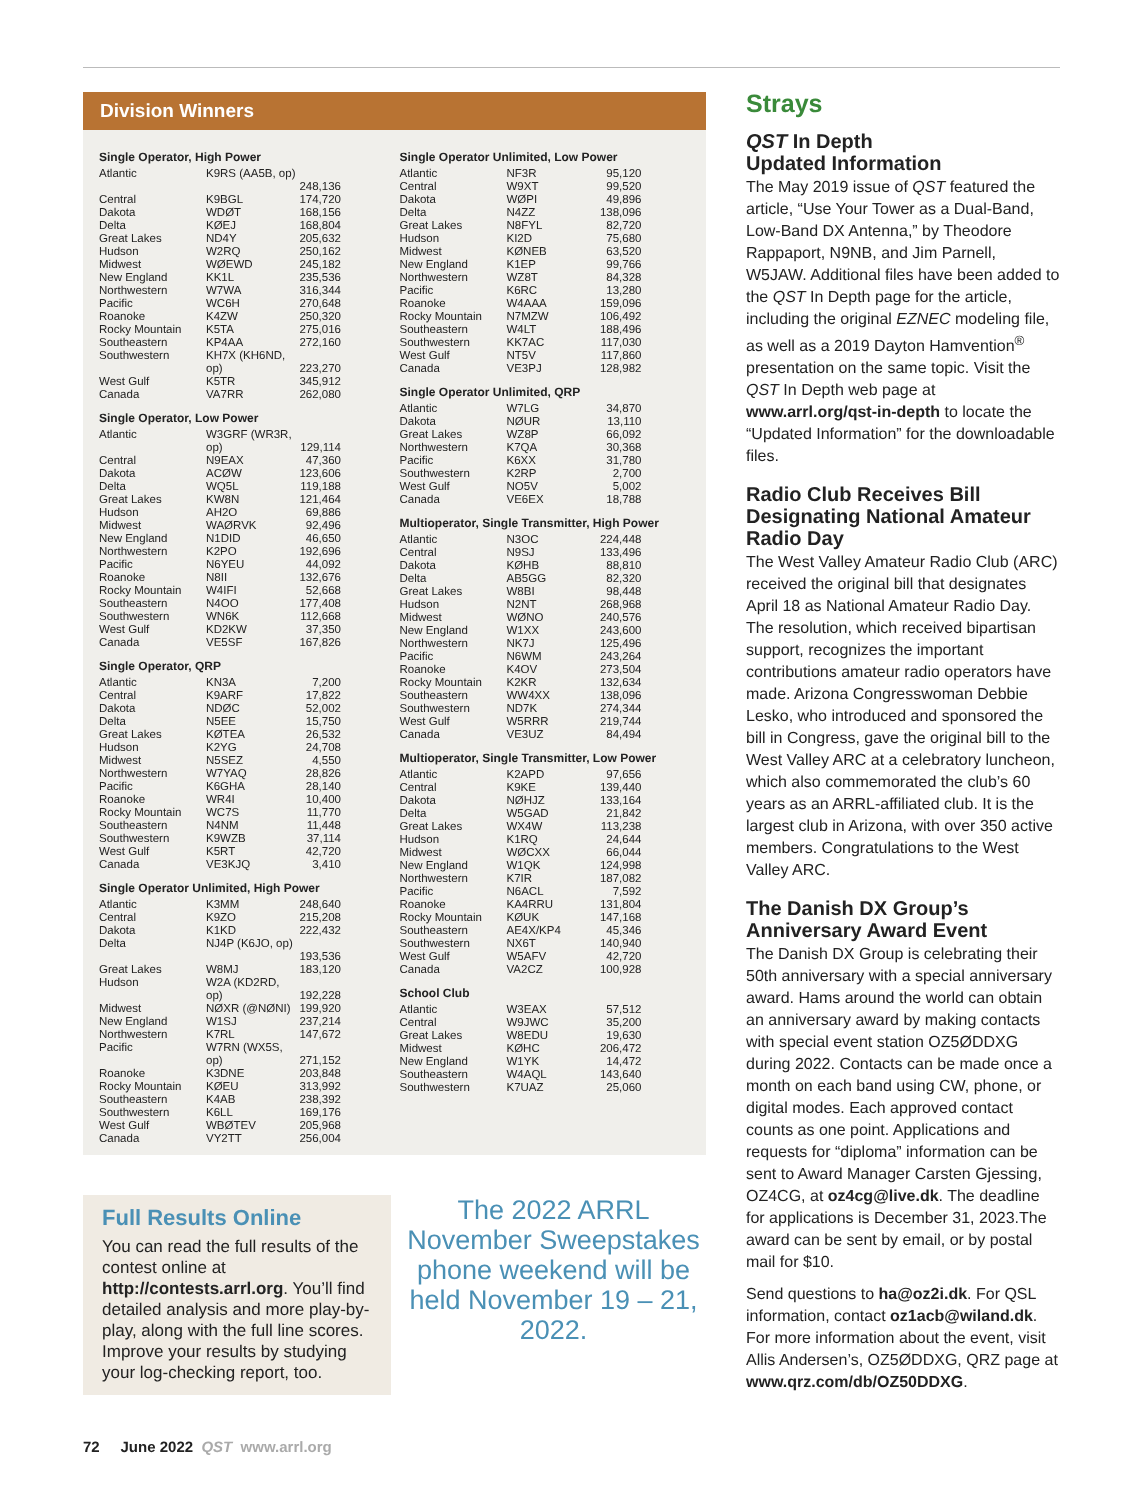Division Winners
Single Operator, High Power
| Atlantic | K9RS (AA5B, op) | 248,136 |
| Central | K9BGL | 174,720 |
| Dakota | WDØT | 168,156 |
| Delta | KØEJ | 168,804 |
| Great Lakes | ND4Y | 205,632 |
| Hudson | W2RQ | 250,162 |
| Midwest | WØEWD | 245,182 |
| New England | KK1L | 235,536 |
| Northwestern | W7WA | 316,344 |
| Pacific | WC6H | 270,648 |
| Roanoke | K4ZW | 250,320 |
| Rocky Mountain | K5TA | 275,016 |
| Southeastern | KP4AA | 272,160 |
| Southwestern | KH7X (KH6ND, op) | 223,270 |
| West Gulf | K5TR | 345,912 |
| Canada | VA7RR | 262,080 |
Single Operator, Low Power
| Atlantic | W3GRF (WR3R, op) | 129,114 |
| Central | N9EAX | 47,360 |
| Dakota | ACØW | 123,606 |
| Delta | WQ5L | 119,188 |
| Great Lakes | KW8N | 121,464 |
| Hudson | AH2O | 69,886 |
| Midwest | WAØRVK | 92,496 |
| New England | N1DID | 46,650 |
| Northwestern | K2PO | 192,696 |
| Pacific | N6YEU | 44,092 |
| Roanoke | N8II | 132,676 |
| Rocky Mountain | W4IFI | 52,668 |
| Southeastern | N4OO | 177,408 |
| Southwestern | WN6K | 112,668 |
| West Gulf | KD2KW | 37,350 |
| Canada | VE5SF | 167,826 |
Single Operator, QRP
| Atlantic | KN3A | 7,200 |
| Central | K9ARF | 17,822 |
| Dakota | NDØC | 52,002 |
| Delta | N5EE | 15,750 |
| Great Lakes | KØTEA | 26,532 |
| Hudson | K2YG | 24,708 |
| Midwest | N5SEZ | 4,550 |
| Northwestern | W7YAQ | 28,826 |
| Pacific | K6GHA | 28,140 |
| Roanoke | WR4I | 10,400 |
| Rocky Mountain | WC7S | 11,770 |
| Southeastern | N4NM | 11,448 |
| Southwestern | K9WZB | 37,114 |
| West Gulf | K5RT | 42,720 |
| Canada | VE3KJQ | 3,410 |
Single Operator Unlimited, High Power
| Atlantic | K3MM | 248,640 |
| Central | K9ZO | 215,208 |
| Dakota | K1KD | 222,432 |
| Delta | NJ4P (K6JO, op) | 193,536 |
| Great Lakes | W8MJ | 183,120 |
| Hudson | W2A (KD2RD, op) | 192,228 |
| Midwest | NØXR (@NØNI) | 199,920 |
| New England | W1SJ | 237,214 |
| Northwestern | K7RL | 147,672 |
| Pacific | W7RN (WX5S, op) | 271,152 |
| Roanoke | K3DNE | 203,848 |
| Rocky Mountain | KØEU | 313,992 |
| Southeastern | K4AB | 238,392 |
| Southwestern | K6LL | 169,176 |
| West Gulf | WBØTEV | 205,968 |
| Canada | VY2TT | 256,004 |
Single Operator Unlimited, Low Power
| Atlantic | NF3R | 95,120 |
| Central | W9XT | 99,520 |
| Dakota | WØPI | 49,896 |
| Delta | N4ZZ | 138,096 |
| Great Lakes | N8FYL | 82,720 |
| Hudson | KI2D | 75,680 |
| Midwest | KØNEB | 63,520 |
| New England | K1EP | 99,766 |
| Northwestern | WZ8T | 84,328 |
| Pacific | K6RC | 13,280 |
| Roanoke | W4AAA | 159,096 |
| Rocky Mountain | N7MZW | 106,492 |
| Southeastern | W4LT | 188,496 |
| Southwestern | KK7AC | 117,030 |
| West Gulf | NT5V | 117,860 |
| Canada | VE3PJ | 128,982 |
Single Operator Unlimited, QRP
| Atlantic | W7LG | 34,870 |
| Dakota | NØUR | 13,110 |
| Great Lakes | WZ8P | 66,092 |
| Northwestern | K7QA | 30,368 |
| Pacific | K6XX | 31,780 |
| Southwestern | K2RP | 2,700 |
| West Gulf | NO5V | 5,002 |
| Canada | VE6EX | 18,788 |
Multioperator, Single Transmitter, High Power
| Atlantic | N3OC | 224,448 |
| Central | N9SJ | 133,496 |
| Dakota | KØHB | 88,810 |
| Delta | AB5GG | 82,320 |
| Great Lakes | W8BI | 98,448 |
| Hudson | N2NT | 268,968 |
| Midwest | WØNO | 240,576 |
| New England | W1XX | 243,600 |
| Northwestern | NK7J | 125,496 |
| Pacific | N6WM | 243,264 |
| Roanoke | K4OV | 273,504 |
| Rocky Mountain | K2KR | 132,634 |
| Southeastern | WW4XX | 138,096 |
| Southwestern | ND7K | 274,344 |
| West Gulf | W5RRR | 219,744 |
| Canada | VE3UZ | 84,494 |
Multioperator, Single Transmitter, Low Power
| Atlantic | K2APD | 97,656 |
| Central | K9KE | 139,440 |
| Dakota | NØHJZ | 133,164 |
| Delta | W5GAD | 21,842 |
| Great Lakes | WX4W | 113,238 |
| Hudson | K1RQ | 24,644 |
| Midwest | WØCXX | 66,044 |
| New England | W1QK | 124,998 |
| Northwestern | K7IR | 187,082 |
| Pacific | N6ACL | 7,592 |
| Roanoke | KA4RRU | 131,804 |
| Rocky Mountain | KØUK | 147,168 |
| Southeastern | AE4X/KP4 | 45,346 |
| Southwestern | NX6T | 140,940 |
| West Gulf | W5AFV | 42,720 |
| Canada | VA2CZ | 100,928 |
School Club
| Atlantic | W3EAX | 57,512 |
| Central | W9JWC | 35,200 |
| Great Lakes | W8EDU | 19,630 |
| Midwest | KØHC | 206,472 |
| New England | W1YK | 14,472 |
| Southeastern | W4AQL | 143,640 |
| Southwestern | K7UAZ | 25,060 |
Full Results Online
You can read the full results of the contest online at http://contests.arrl.org. You’ll find detailed analysis and more play-by-play, along with the full line scores. Improve your results by studying your log-checking report, too.
The 2022 ARRL November Sweepstakes phone weekend will be held November 19 – 21, 2022.
Strays
QST In Depth
Updated Information
The May 2019 issue of QST featured the article, “Use Your Tower as a Dual-Band, Low-Band DX Antenna,” by Theodore Rappaport, N9NB, and Jim Parnell, W5JAW. Additional files have been added to the QST In Depth page for the article, including the original EZNEC modeling file, as well as a 2019 Dayton Hamvention<sup>®</sup> presentation on the same topic. Visit the QST In Depth web page at www.arrl.org/qst-in-depth to locate the “Updated Information” for the downloadable files.
Radio Club Receives Bill Designating National Amateur Radio Day
The West Valley Amateur Radio Club (ARC) received the original bill that designates April 18 as National Amateur Radio Day. The resolution, which received bipartisan support, recognizes the important contributions amateur radio operators have made. Arizona Congresswoman Debbie Lesko, who introduced and sponsored the bill in Congress, gave the original bill to the West Valley ARC at a celebratory luncheon, which also commemorated the club’s 60 years as an ARRL-affiliated club. It is the largest club in Arizona, with over 350 active members. Congratulations to the West Valley ARC.
The Danish DX Group’s Anniversary Award Event
The Danish DX Group is celebrating their 50th anniversary with a special anniversary award. Hams around the world can obtain an anniversary award by making contacts with special event station OZ5ØDDXG during 2022. Contacts can be made once a month on each band using CW, phone, or digital modes. Each approved contact counts as one point. Applications and requests for “diploma” information can be sent to Award Manager Carsten Gjessing, OZ4CG, at oz4cg@live.dk. The deadline for applications is December 31, 2023.The award can be sent by email, or by postal mail for $10.
Send questions to ha@oz2i.dk. For QSL information, contact oz1acb@wiland.dk. For more information about the event, visit Allis Andersen’s, OZ5ØDDXG, QRZ page at www.qrz.com/db/OZ50DDXG.
72 June 2022 QST www.arrl.org